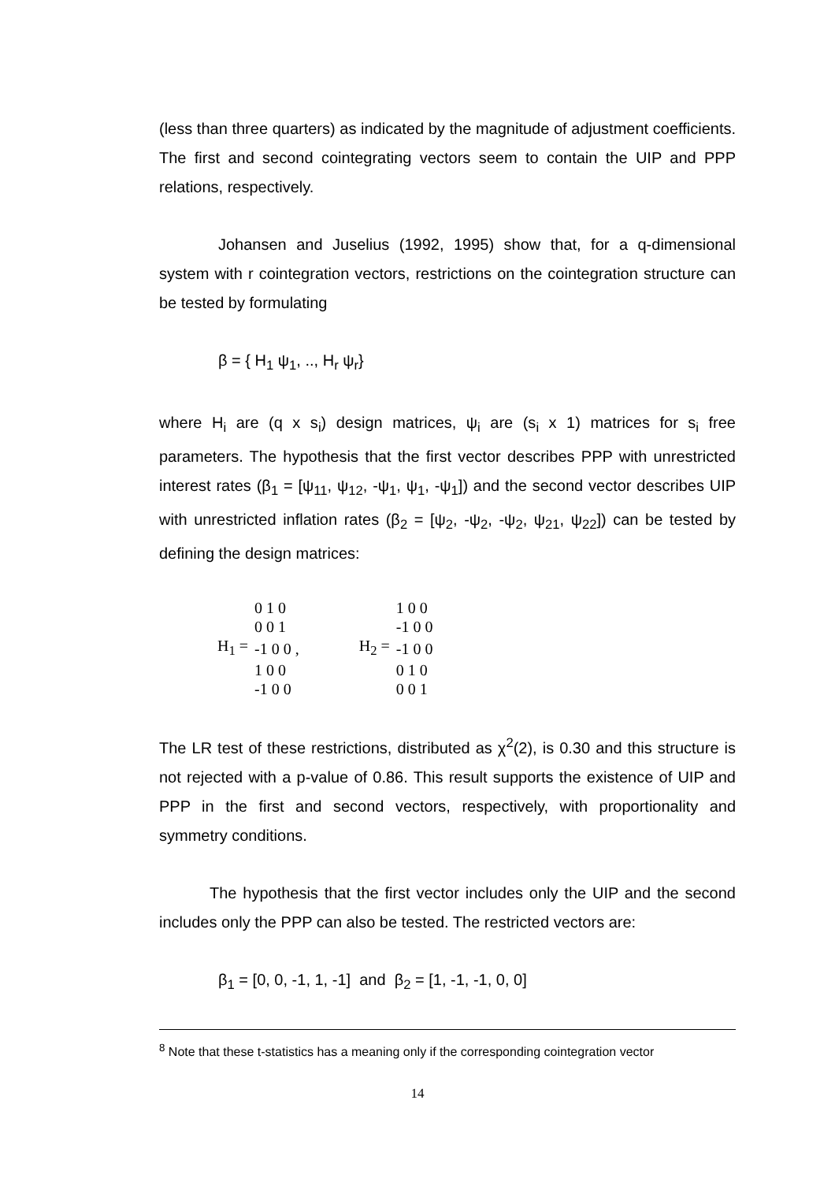(less than three quarters) as indicated by the magnitude of adjustment coefficients. The first and second cointegrating vectors seem to contain the UIP and PPP relations, respectively.
Johansen and Juselius (1992, 1995) show that, for a q-dimensional system with r cointegration vectors, restrictions on the cointegration structure can be tested by formulating
β = { H<sub>1</sub> ψ<sub>1</sub>, .., H<sub>r</sub> ψ<sub>r</sub>}
where H<sub>i</sub> are (q x s<sub>i</sub>) design matrices, ψ<sub>i</sub> are (s<sub>i</sub> x 1) matrices for s<sub>i</sub> free parameters. The hypothesis that the first vector describes PPP with unrestricted interest rates (β<sub>1</sub> = [ψ<sub>11</sub>, ψ<sub>12</sub>, -ψ<sub>1</sub>, ψ<sub>1</sub>, -ψ<sub>1</sub>]) and the second vector describes UIP with unrestricted inflation rates (β<sub>2</sub> = [ψ<sub>2</sub>, -ψ<sub>2</sub>, -ψ<sub>2</sub>, ψ<sub>21</sub>, ψ<sub>22</sub>]) can be tested by defining the design matrices:
| | 0 1 0 | | | 1 0 0 |
| | 0 0 1 | | | -1 0 0 |
| H<sub>1</sub> = | -1 0 0 , | | H<sub>2</sub> = | -1 0 0 |
| | 1 0 0 | | | 0 1 0 |
| | -1 0 0 | | | 0 0 1 |
The LR test of these restrictions, distributed as χ<sup>2</sup>(2), is 0.30 and this structure is not rejected with a p-value of 0.86. This result supports the existence of UIP and PPP in the first and second vectors, respectively, with proportionality and symmetry conditions.
The hypothesis that the first vector includes only the UIP and the second includes only the PPP can also be tested. The restricted vectors are:
β<sub>1</sub> = [0, 0, -1, 1, -1] and β<sub>2</sub> = [1, -1, -1, 0, 0]
<sup>8</sup> Note that these t-statistics has a meaning only if the corresponding cointegration vector
14